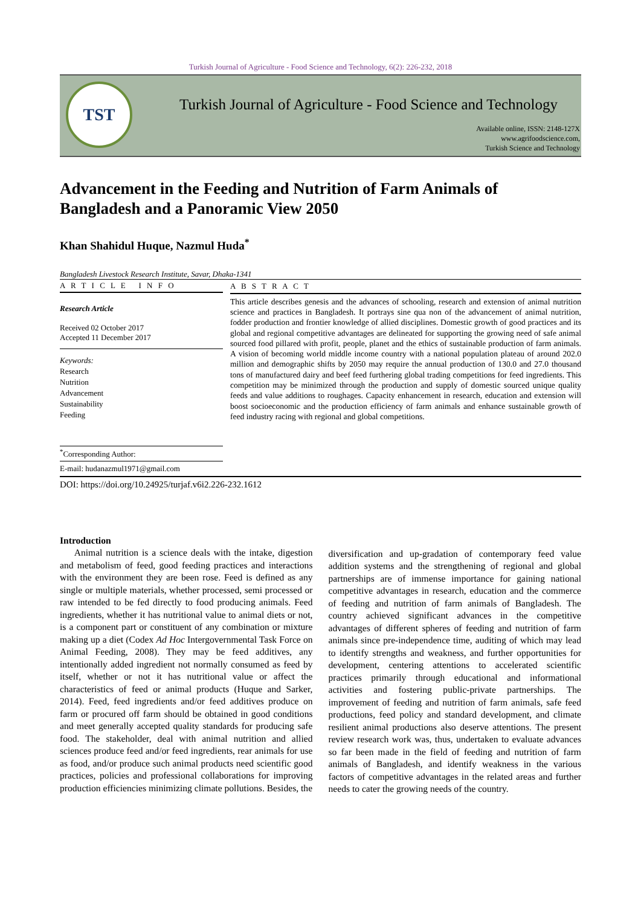Turkish Journal of Agriculture - Food Science and Technology, 6(2): 226-232, 2018
TST
Turkish Journal of Agriculture - Food Science and Technology
Available online, ISSN: 2148-127X
www.agrifoodscience.com,
Turkish Science and Technology
Advancement in the Feeding and Nutrition of Farm Animals of Bangladesh and a Panoramic View 2050
Khan Shahidul Huque, Nazmul Huda<sup>*</sup>
Bangladesh Livestock Research Institute, Savar, Dhaka-1341
A R T I C L E I N F O
Research Article
Received 02 October 2017
Accepted 11 December 2017
Keywords:
Research
Nutrition
Advancement
Sustainability
Feeding
<sup>*</sup> Corresponding Author:
E-mail: hudanazmul1971@gmail.com
A B S T R A C T
This article describes genesis and the advances of schooling, research and extension of animal nutrition science and practices in Bangladesh. It portrays sine qua non of the advancement of animal nutrition, fodder production and frontier knowledge of allied disciplines. Domestic growth of good practices and its global and regional competitive advantages are delineated for supporting the growing need of safe animal sourced food pillared with profit, people, planet and the ethics of sustainable production of farm animals. A vision of becoming world middle income country with a national population plateau of around 202.0 million and demographic shifts by 2050 may require the annual production of 130.0 and 27.0 thousand tons of manufactured dairy and beef feed furthering global trading competitions for feed ingredients. This competition may be minimized through the production and supply of domestic sourced unique quality feeds and value additions to roughages. Capacity enhancement in research, education and extension will boost socioeconomic and the production efficiency of farm animals and enhance sustainable growth of feed industry racing with regional and global competitions.
DOI: https://doi.org/10.24925/turjaf.v6i2.226-232.1612
Introduction
Animal nutrition is a science deals with the intake, digestion and metabolism of feed, good feeding practices and interactions with the environment they are been rose. Feed is defined as any single or multiple materials, whether processed, semi processed or raw intended to be fed directly to food producing animals. Feed ingredients, whether it has nutritional value to animal diets or not, is a component part or constituent of any combination or mixture making up a diet (Codex Ad Hoc Intergovernmental Task Force on Animal Feeding, 2008). They may be feed additives, any intentionally added ingredient not normally consumed as feed by itself, whether or not it has nutritional value or affect the characteristics of feed or animal products (Huque and Sarker, 2014). Feed, feed ingredients and/or feed additives produce on farm or procured off farm should be obtained in good conditions and meet generally accepted quality standards for producing safe food. The stakeholder, deal with animal nutrition and allied sciences produce feed and/or feed ingredients, rear animals for use as food, and/or produce such animal products need scientific good practices, policies and professional collaborations for improving production efficiencies minimizing climate pollutions. Besides, the
diversification and up-gradation of contemporary feed value addition systems and the strengthening of regional and global partnerships are of immense importance for gaining national competitive advantages in research, education and the commerce of feeding and nutrition of farm animals of Bangladesh. The country achieved significant advances in the competitive advantages of different spheres of feeding and nutrition of farm animals since pre-independence time, auditing of which may lead to identify strengths and weakness, and further opportunities for development, centering attentions to accelerated scientific practices primarily through educational and informational activities and fostering public-private partnerships. The improvement of feeding and nutrition of farm animals, safe feed productions, feed policy and standard development, and climate resilient animal productions also deserve attentions. The present review research work was, thus, undertaken to evaluate advances so far been made in the field of feeding and nutrition of farm animals of Bangladesh, and identify weakness in the various factors of competitive advantages in the related areas and further needs to cater the growing needs of the country.